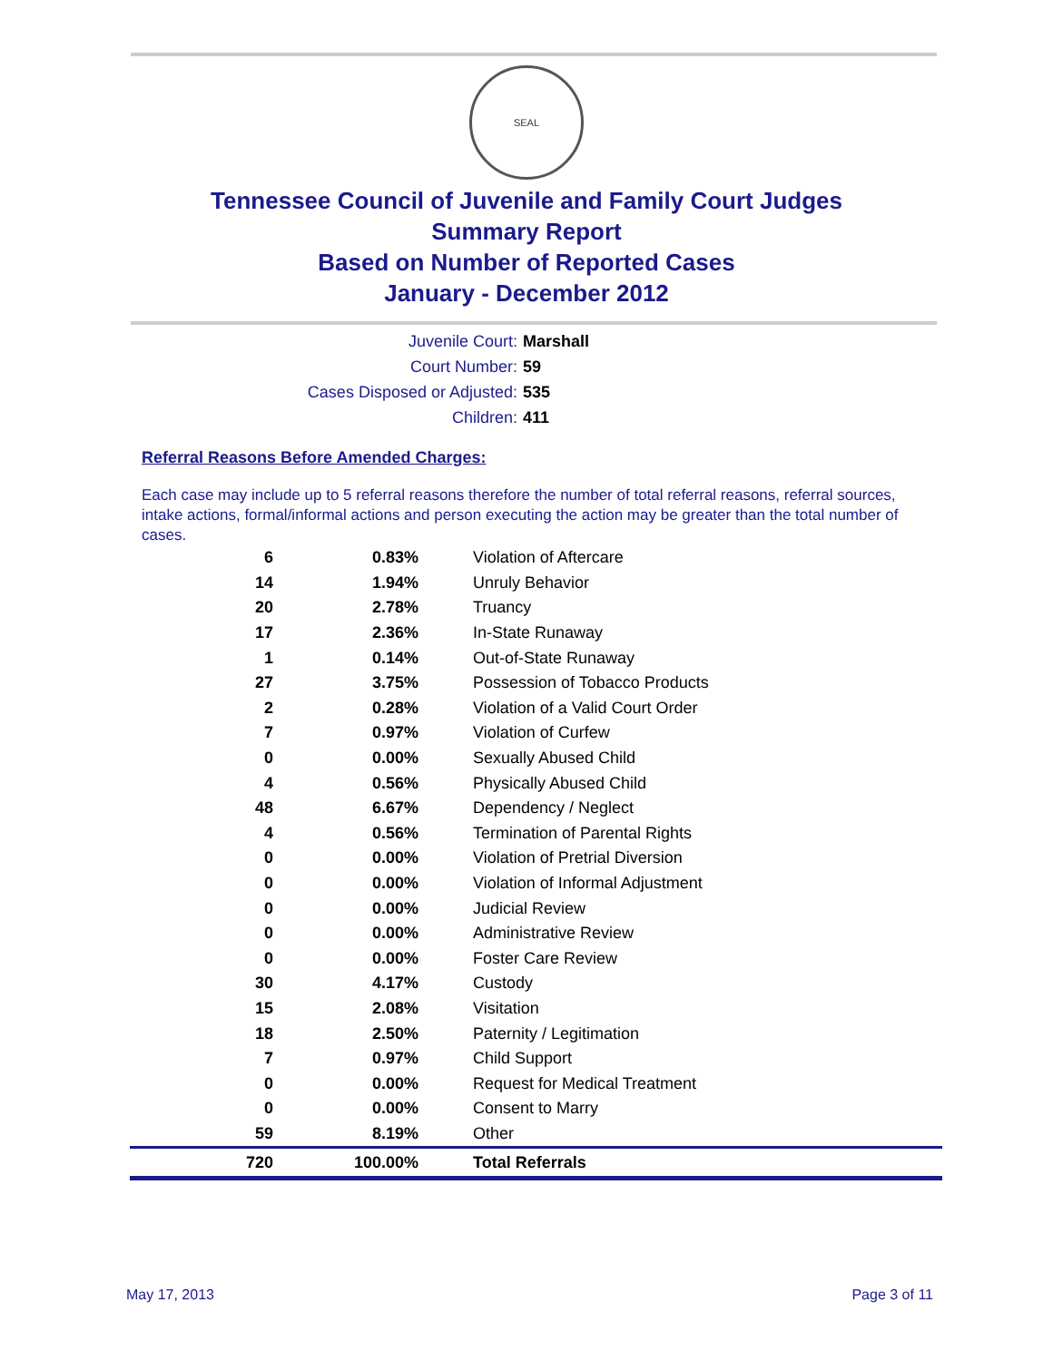SEAL
Tennessee Council of Juvenile and Family Court Judges
Summary Report
Based on Number of Reported Cases
January - December 2012
Juvenile Court: Marshall
Court Number: 59
Cases Disposed or Adjusted: 535
Children: 411
Referral Reasons Before Amended Charges:
Each case may include up to 5 referral reasons therefore the number of total referral reasons, referral sources, intake actions, formal/informal actions and person executing the action may be greater than the total number of cases.
| 6 | 0.83% | Violation of Aftercare |
| 14 | 1.94% | Unruly Behavior |
| 20 | 2.78% | Truancy |
| 17 | 2.36% | In-State Runaway |
| 1 | 0.14% | Out-of-State Runaway |
| 27 | 3.75% | Possession of Tobacco Products |
| 2 | 0.28% | Violation of a Valid Court Order |
| 7 | 0.97% | Violation of Curfew |
| 0 | 0.00% | Sexually Abused Child |
| 4 | 0.56% | Physically Abused Child |
| 48 | 6.67% | Dependency / Neglect |
| 4 | 0.56% | Termination of Parental Rights |
| 0 | 0.00% | Violation of Pretrial Diversion |
| 0 | 0.00% | Violation of Informal Adjustment |
| 0 | 0.00% | Judicial Review |
| 0 | 0.00% | Administrative Review |
| 0 | 0.00% | Foster Care Review |
| 30 | 4.17% | Custody |
| 15 | 2.08% | Visitation |
| 18 | 2.50% | Paternity / Legitimation |
| 7 | 0.97% | Child Support |
| 0 | 0.00% | Request for Medical Treatment |
| 0 | 0.00% | Consent to Marry |
| 59 | 8.19% | Other |
| 720 | 100.00% | Total Referrals |
May 17, 2013 Page 3 of 11